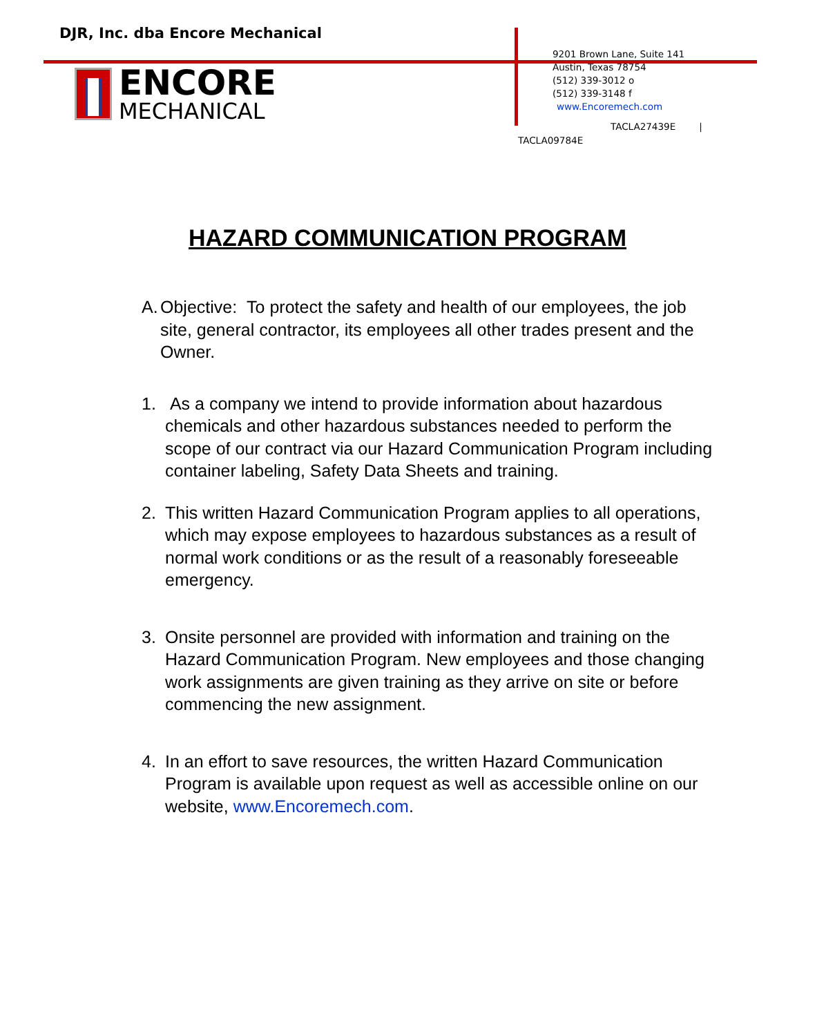DJR, Inc. dba Encore Mechanical
ENCORE
MECHANICAL
9201 Brown Lane, Suite 141
Austin, Texas 78754
(512) 339-3012 o
(512) 339-3148 f
www.Encoremech.com
TACLA27439E |
TACLA09784E
HAZARD COMMUNICATION PROGRAM
A.
Objective: To protect the safety and health of our employees, the job site, general contractor, its employees all other trades present and the Owner.
1. As a company we intend to provide information about hazardous chemicals and other hazardous substances needed to perform the scope of our contract via our Hazard Communication Program including container labeling, Safety Data Sheets and training.
2. This written Hazard Communication Program applies to all operations, which may expose employees to hazardous substances as a result of normal work conditions or as the result of a reasonably foreseeable emergency.
3. Onsite personnel are provided with information and training on the Hazard Communication Program. New employees and those changing work assignments are given training as they arrive on site or before commencing the new assignment.
4. In an effort to save resources, the written Hazard Communication Program is available upon request as well as accessible online on our website, www.Encoremech.com.